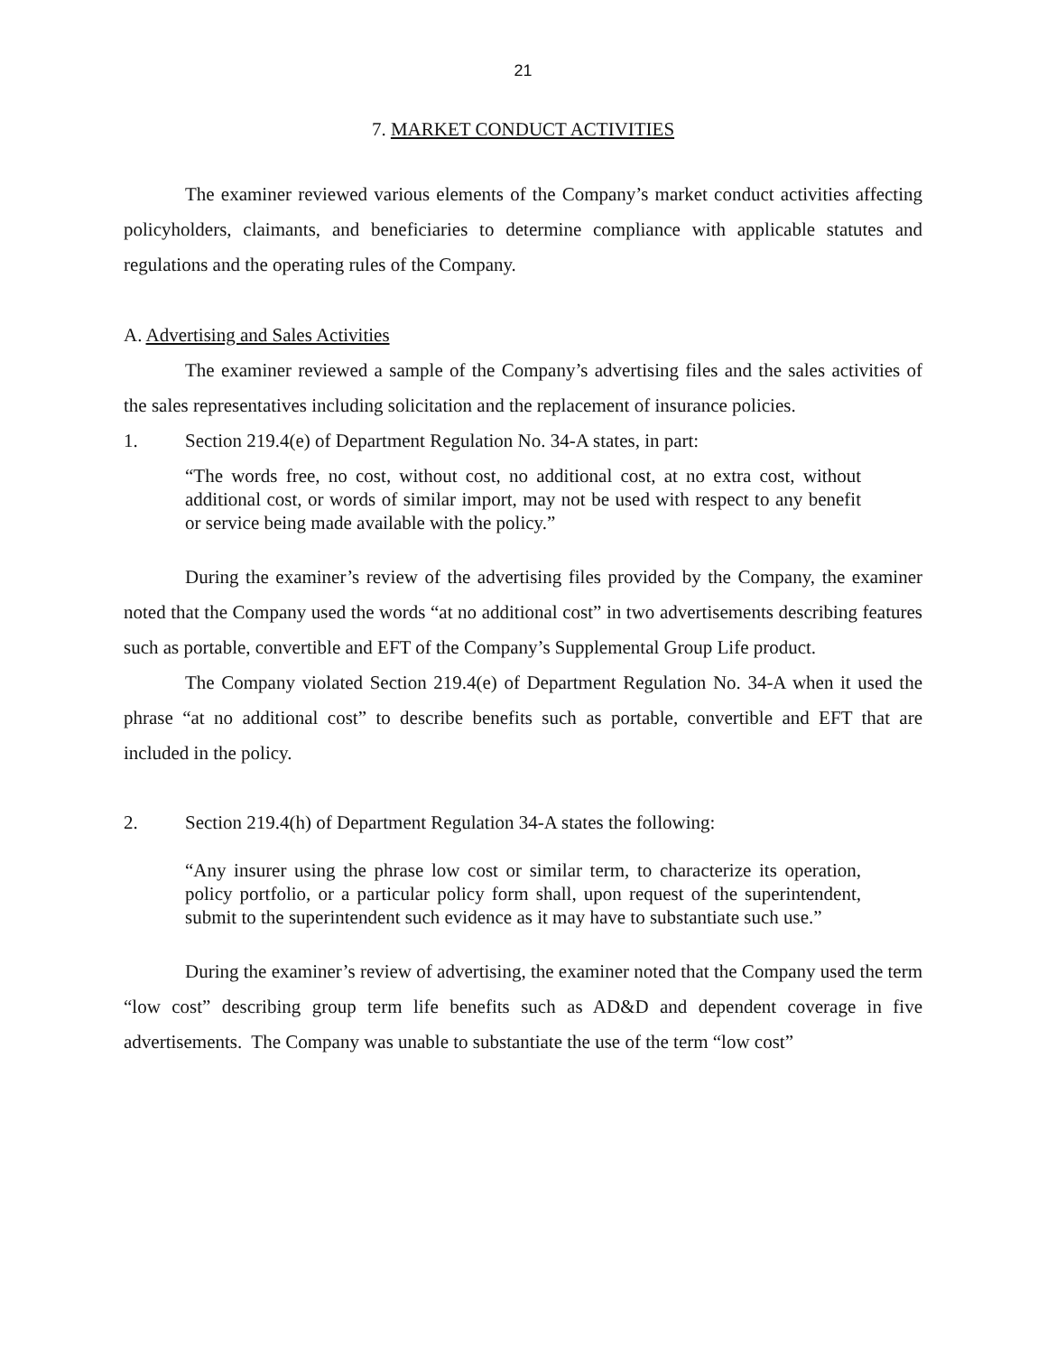21
7. MARKET CONDUCT ACTIVITIES
The examiner reviewed various elements of the Company’s market conduct activities affecting policyholders, claimants, and beneficiaries to determine compliance with applicable statutes and regulations and the operating rules of the Company.
A. Advertising and Sales Activities
The examiner reviewed a sample of the Company’s advertising files and the sales activities of the sales representatives including solicitation and the replacement of insurance policies.
1. Section 219.4(e) of Department Regulation No. 34-A states, in part:
“The words free, no cost, without cost, no additional cost, at no extra cost, without additional cost, or words of similar import, may not be used with respect to any benefit or service being made available with the policy.”
During the examiner’s review of the advertising files provided by the Company, the examiner noted that the Company used the words “at no additional cost” in two advertisements describing features such as portable, convertible and EFT of the Company’s Supplemental Group Life product.
The Company violated Section 219.4(e) of Department Regulation No. 34-A when it used the phrase “at no additional cost” to describe benefits such as portable, convertible and EFT that are included in the policy.
2. Section 219.4(h) of Department Regulation 34-A states the following:
“Any insurer using the phrase low cost or similar term, to characterize its operation, policy portfolio, or a particular policy form shall, upon request of the superintendent, submit to the superintendent such evidence as it may have to substantiate such use.”
During the examiner’s review of advertising, the examiner noted that the Company used the term “low cost” describing group term life benefits such as AD&D and dependent coverage in five advertisements. The Company was unable to substantiate the use of the term “low cost”